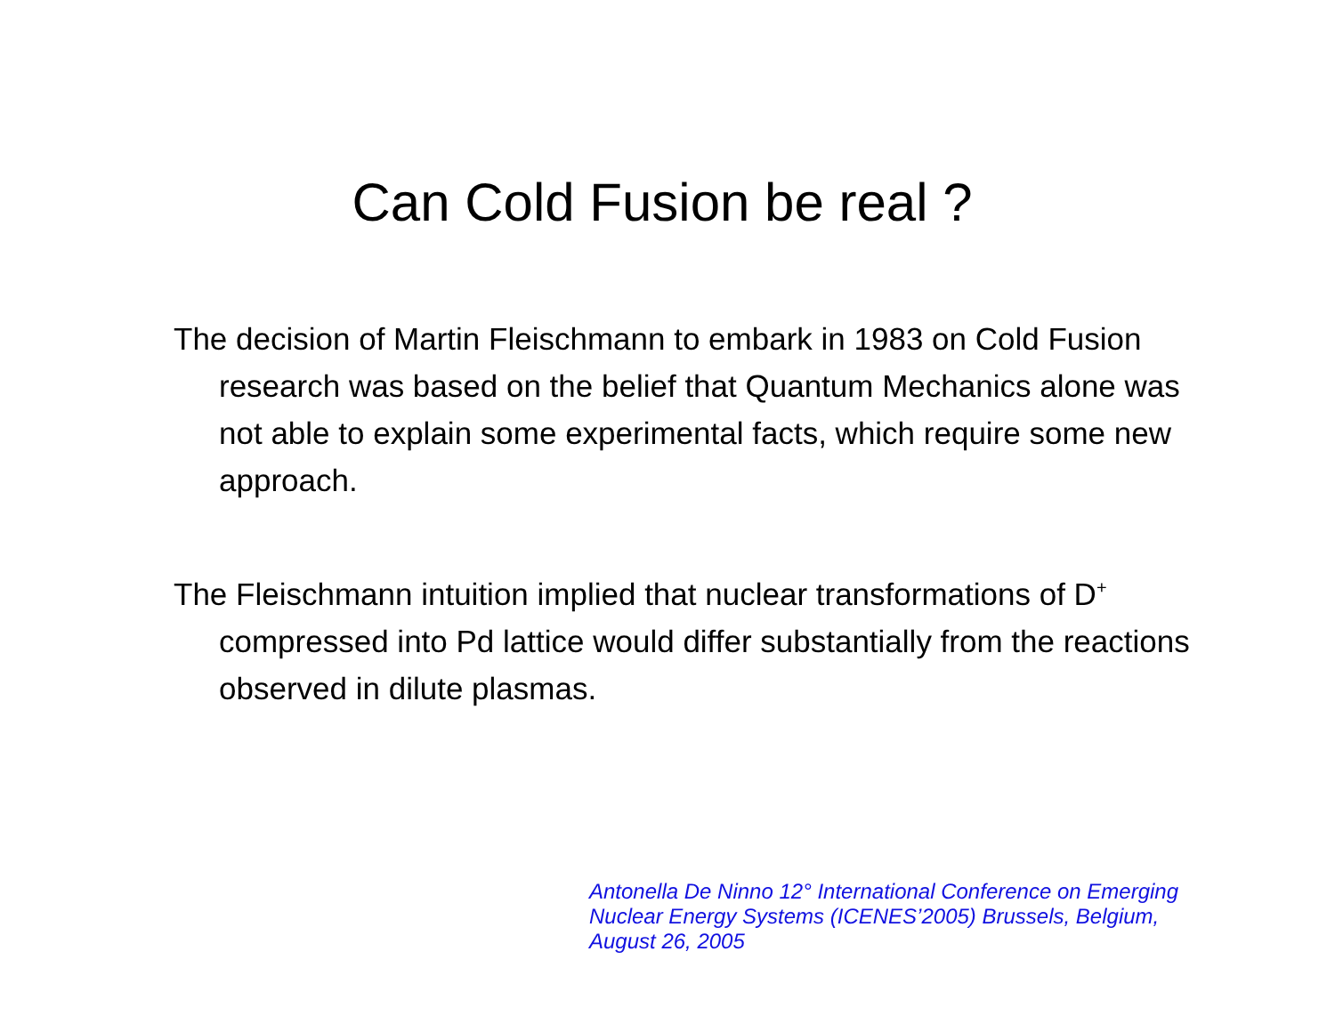Can Cold Fusion be real ?
The decision of Martin Fleischmann to embark in 1983 on Cold Fusion research was based on the belief that Quantum Mechanics alone was not able to explain some experimental facts, which require some new approach.
The Fleischmann intuition implied that nuclear transformations of D<sup>+</sup> compressed into Pd lattice would differ substantially from the reactions observed in dilute plasmas.
Antonella De Ninno 12° International Conference on Emerging
Nuclear Energy Systems (ICENES’2005) Brussels, Belgium,
August 26, 2005